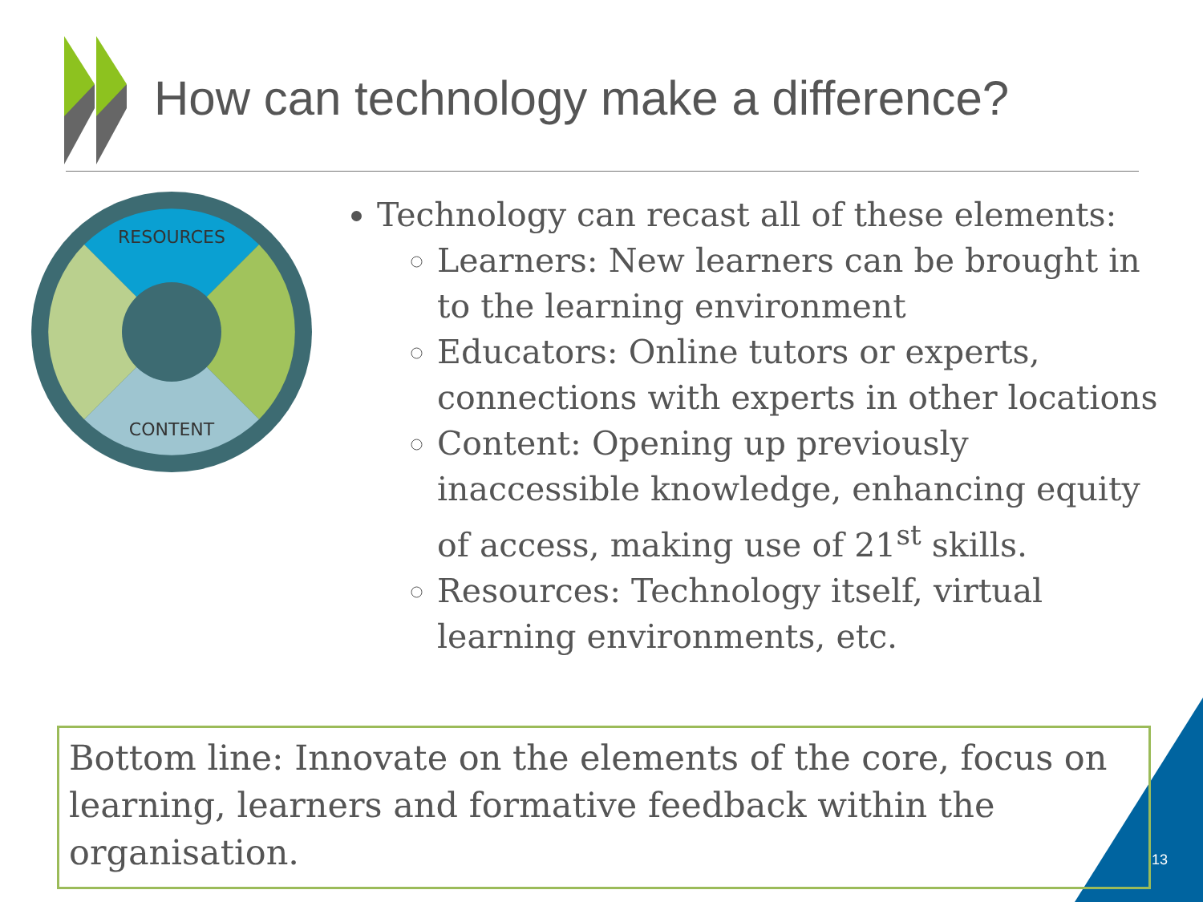How can technology make a difference?
RESOURCES
CONTENT
Technology can recast all of these elements:
Learners: New learners can be brought in to the learning environment
Educators: Online tutors or experts, connections with experts in other locations
Content: Opening up previously inaccessible knowledge, enhancing equity of access, making use of 21<sup>st</sup> skills.
Resources: Technology itself, virtual learning environments, etc.
Bottom line: Innovate on the elements of the core, focus on learning, learners and formative feedback within the organisation.
13